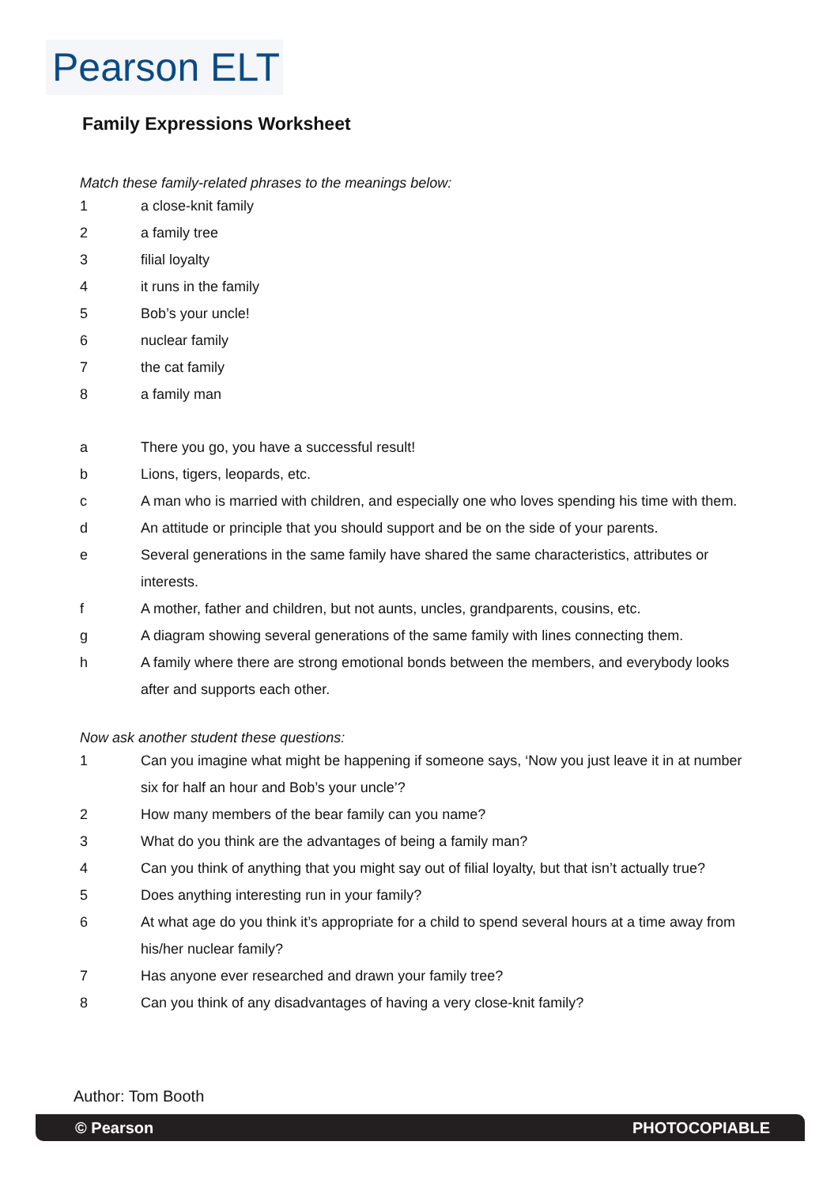Pearson ELT
Family Expressions Worksheet
Match these family-related phrases to the meanings below:
1 a close-knit family
2 a family tree
3 filial loyalty
4 it runs in the family
5 Bob’s your uncle!
6 nuclear family
7 the cat family
8 a family man
a There you go, you have a successful result!
b Lions, tigers, leopards, etc.
c A man who is married with children, and especially one who loves spending his time with them.
d An attitude or principle that you should support and be on the side of your parents.
e Several generations in the same family have shared the same characteristics, attributes or interests.
f A mother, father and children, but not aunts, uncles, grandparents, cousins, etc.
g A diagram showing several generations of the same family with lines connecting them.
h A family where there are strong emotional bonds between the members, and everybody looks after and supports each other.
Now ask another student these questions:
1 Can you imagine what might be happening if someone says, ‘Now you just leave it in at number six for half an hour and Bob’s your uncle’?
2 How many members of the bear family can you name?
3 What do you think are the advantages of being a family man?
4 Can you think of anything that you might say out of filial loyalty, but that isn’t actually true?
5 Does anything interesting run in your family?
6 At what age do you think it’s appropriate for a child to spend several hours at a time away from his/her nuclear family?
7 Has anyone ever researched and drawn your family tree?
8 Can you think of any disadvantages of having a very close-knit family?
Author: Tom Booth
© Pearson PHOTOCOPIABLE